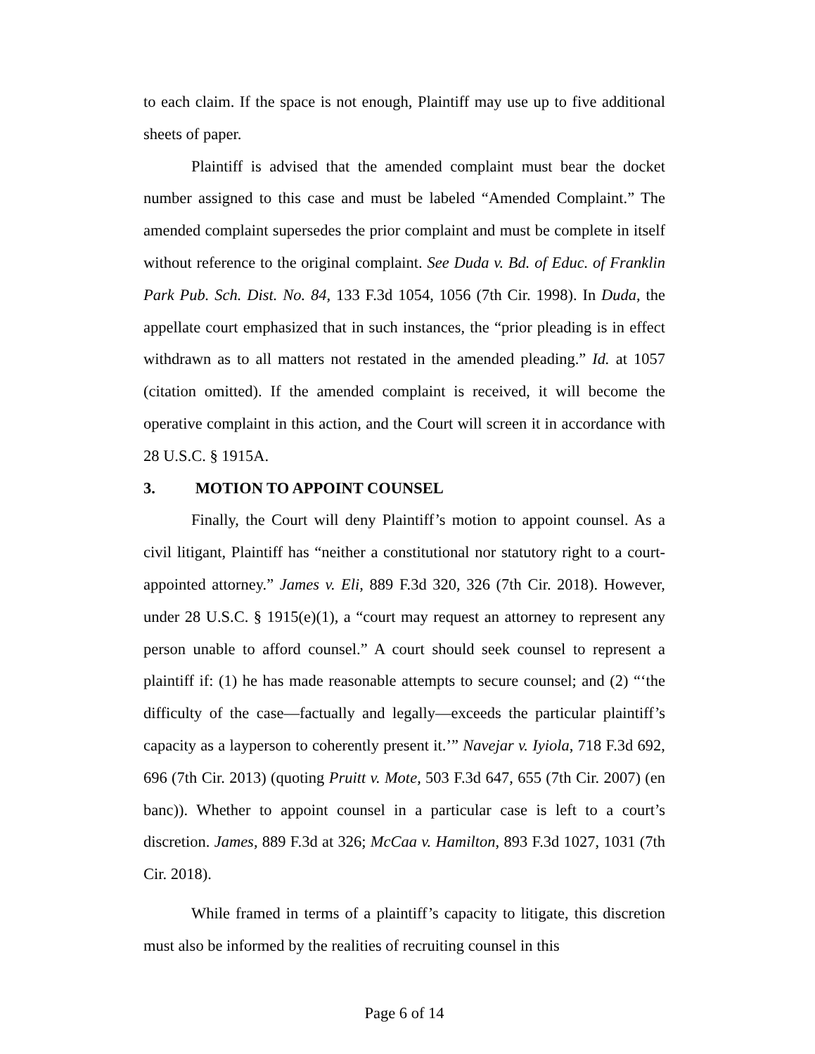to each claim. If the space is not enough, Plaintiff may use up to five additional sheets of paper.
Plaintiff is advised that the amended complaint must bear the docket number assigned to this case and must be labeled “Amended Complaint.” The amended complaint supersedes the prior complaint and must be complete in itself without reference to the original complaint. See Duda v. Bd. of Educ. of Franklin Park Pub. Sch. Dist. No. 84, 133 F.3d 1054, 1056 (7th Cir. 1998). In Duda, the appellate court emphasized that in such instances, the “prior pleading is in effect withdrawn as to all matters not restated in the amended pleading.” Id. at 1057 (citation omitted). If the amended complaint is received, it will become the operative complaint in this action, and the Court will screen it in accordance with 28 U.S.C. § 1915A.
3. MOTION TO APPOINT COUNSEL
Finally, the Court will deny Plaintiff’s motion to appoint counsel. As a civil litigant, Plaintiff has “neither a constitutional nor statutory right to a court-appointed attorney.” James v. Eli, 889 F.3d 320, 326 (7th Cir. 2018). However, under 28 U.S.C. § 1915(e)(1), a “court may request an attorney to represent any person unable to afford counsel.” A court should seek counsel to represent a plaintiff if: (1) he has made reasonable attempts to secure counsel; and (2) “‘the difficulty of the case—factually and legally—exceeds the particular plaintiff’s capacity as a layperson to coherently present it.’” Navejar v. Iyiola, 718 F.3d 692, 696 (7th Cir. 2013) (quoting Pruitt v. Mote, 503 F.3d 647, 655 (7th Cir. 2007) (en banc)). Whether to appoint counsel in a particular case is left to a court’s discretion. James, 889 F.3d at 326; McCaa v. Hamilton, 893 F.3d 1027, 1031 (7th Cir. 2018).
While framed in terms of a plaintiff’s capacity to litigate, this discretion must also be informed by the realities of recruiting counsel in this
Page 6 of 14